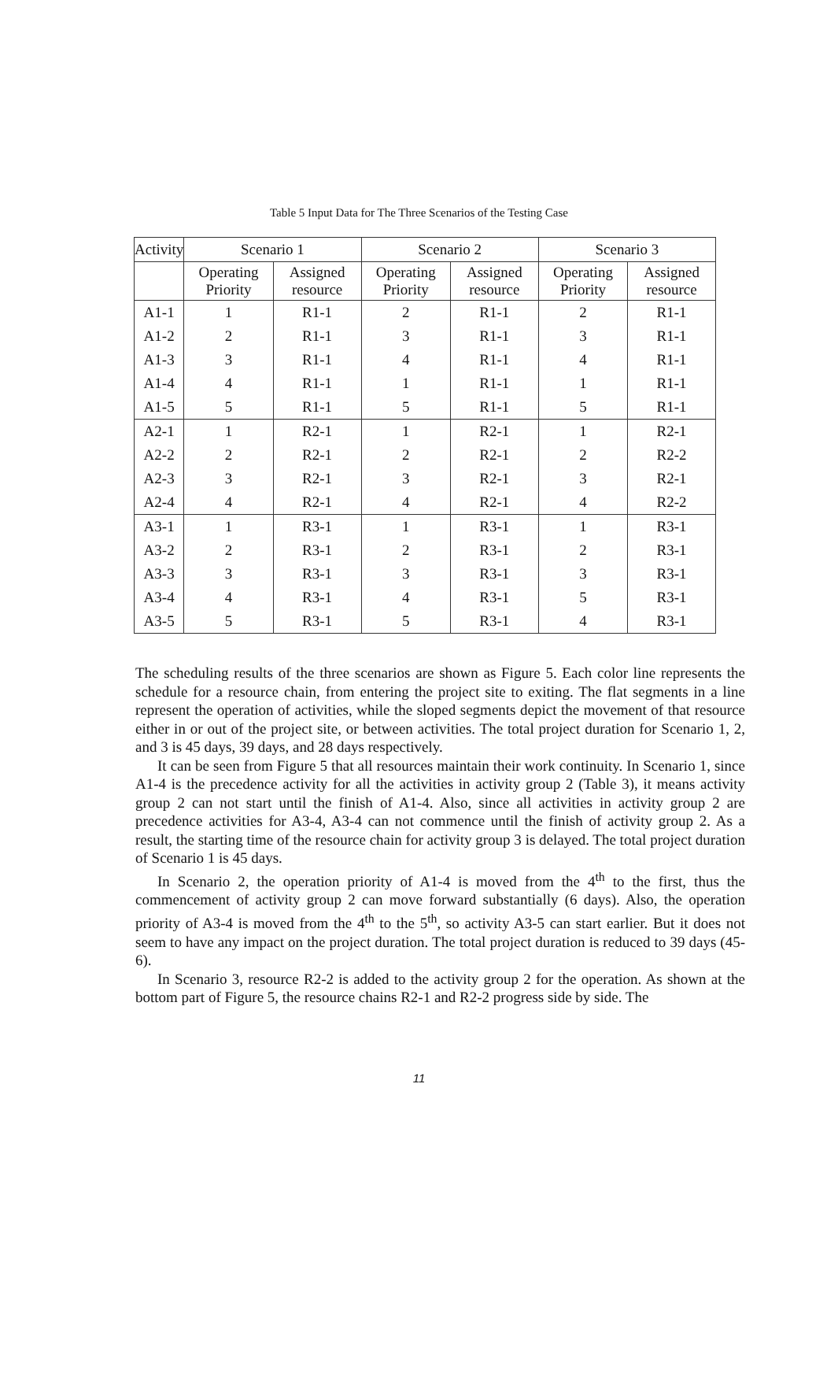Table 5 Input Data for The Three Scenarios of the Testing Case
| Activity | Scenario 1 | | Scenario 2 | | Scenario 3 | |
| --- | --- | --- | --- | --- | --- | --- |
| | Operating Priority | Assigned resource | Operating Priority | Assigned resource | Operating Priority | Assigned resource |
| A1-1 | 1 | R1-1 | 2 | R1-1 | 2 | R1-1 |
| A1-2 | 2 | R1-1 | 3 | R1-1 | 3 | R1-1 |
| A1-3 | 3 | R1-1 | 4 | R1-1 | 4 | R1-1 |
| A1-4 | 4 | R1-1 | 1 | R1-1 | 1 | R1-1 |
| A1-5 | 5 | R1-1 | 5 | R1-1 | 5 | R1-1 |
| A2-1 | 1 | R2-1 | 1 | R2-1 | 1 | R2-1 |
| A2-2 | 2 | R2-1 | 2 | R2-1 | 2 | R2-2 |
| A2-3 | 3 | R2-1 | 3 | R2-1 | 3 | R2-1 |
| A2-4 | 4 | R2-1 | 4 | R2-1 | 4 | R2-2 |
| A3-1 | 1 | R3-1 | 1 | R3-1 | 1 | R3-1 |
| A3-2 | 2 | R3-1 | 2 | R3-1 | 2 | R3-1 |
| A3-3 | 3 | R3-1 | 3 | R3-1 | 3 | R3-1 |
| A3-4 | 4 | R3-1 | 4 | R3-1 | 5 | R3-1 |
| A3-5 | 5 | R3-1 | 5 | R3-1 | 4 | R3-1 |
The scheduling results of the three scenarios are shown as Figure 5. Each color line represents the schedule for a resource chain, from entering the project site to exiting. The flat segments in a line represent the operation of activities, while the sloped segments depict the movement of that resource either in or out of the project site, or between activities. The total project duration for Scenario 1, 2, and 3 is 45 days, 39 days, and 28 days respectively.
It can be seen from Figure 5 that all resources maintain their work continuity. In Scenario 1, since A1-4 is the precedence activity for all the activities in activity group 2 (Table 3), it means activity group 2 can not start until the finish of A1-4. Also, since all activities in activity group 2 are precedence activities for A3-4, A3-4 can not commence until the finish of activity group 2. As a result, the starting time of the resource chain for activity group 3 is delayed. The total project duration of Scenario 1 is 45 days.
In Scenario 2, the operation priority of A1-4 is moved from the 4<sup>th</sup> to the first, thus the commencement of activity group 2 can move forward substantially (6 days). Also, the operation priority of A3-4 is moved from the 4<sup>th</sup> to the 5<sup>th</sup>, so activity A3-5 can start earlier. But it does not seem to have any impact on the project duration. The total project duration is reduced to 39 days (45-6).
In Scenario 3, resource R2-2 is added to the activity group 2 for the operation. As shown at the bottom part of Figure 5, the resource chains R2-1 and R2-2 progress side by side. The
11